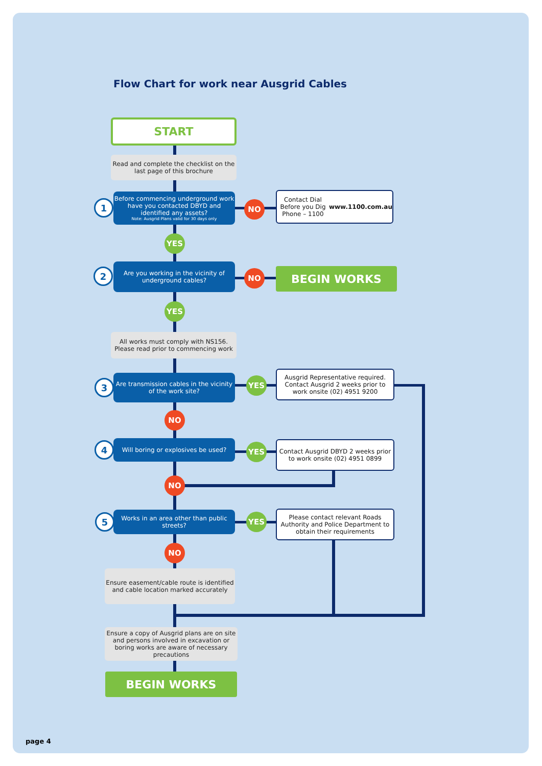Flow Chart for work near Ausgrid Cables
START
Read and complete the checklist on the last page of this brochure
1
Before commencing underground work have you contacted DBYD and identified any assets?
Note: Ausgrid Plans valid for 30 days only
NO
Contact Dial Before you Dig
Phone – 1100
www.1100.com.au
YES
2
Are you working in the vicinity of underground cables?
NO BEGIN WORKS
YES
All works must comply with NS156. Please read prior to commencing work
3
Are transmission cables in the vicinity of the work site?
YES
Ausgrid Representative required. Contact Ausgrid 2 weeks prior to work onsite (02) 4951 9200
NO
4
Will boring or explosives be used?
YES
Contact Ausgrid DBYD 2 weeks prior to work onsite (02) 4951 0899
NO
5
Works in an area other than public streets?
YES
Please contact relevant Roads Authority and Police Department to obtain their requirements
NO
Ensure easement/cable route is identified and cable location marked accurately
Ensure a copy of Ausgrid plans are on site and persons involved in excavation or boring works are aware of necessary precautions
BEGIN WORKS
page 4